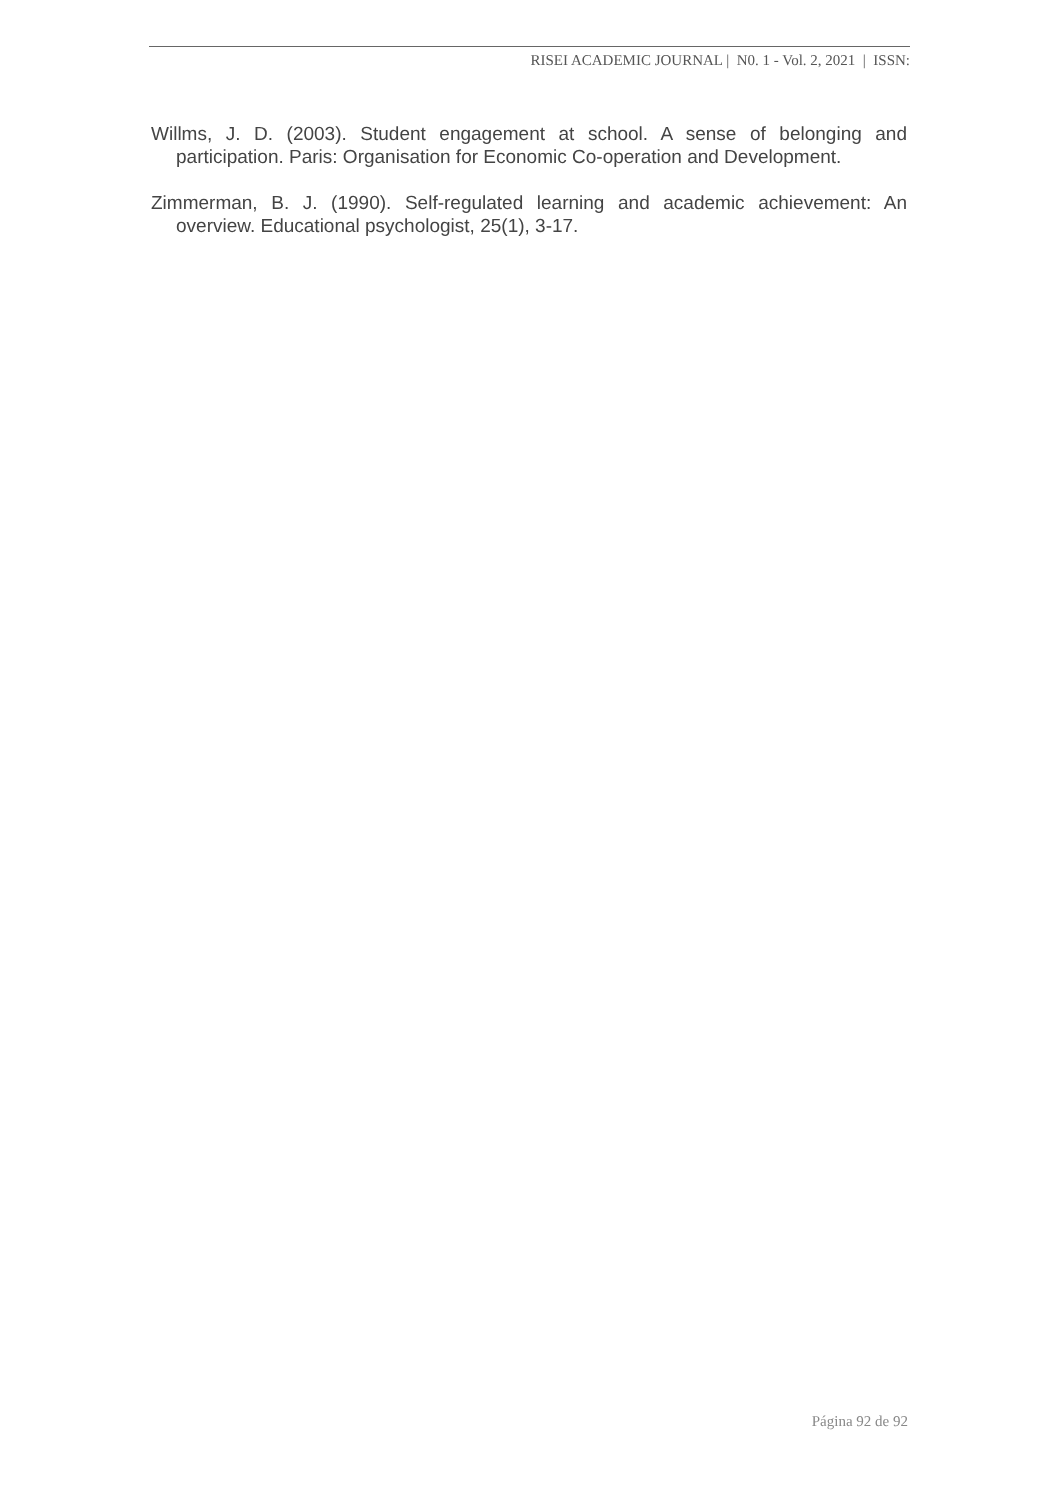RISEI ACADEMIC JOURNAL | N0. 1 - Vol. 2, 2021 | ISSN:
Willms, J. D. (2003). Student engagement at school. A sense of belonging and participation. Paris: Organisation for Economic Co-operation and Development.
Zimmerman, B. J. (1990). Self-regulated learning and academic achievement: An overview. Educational psychologist, 25(1), 3-17.
Página 92 de 92